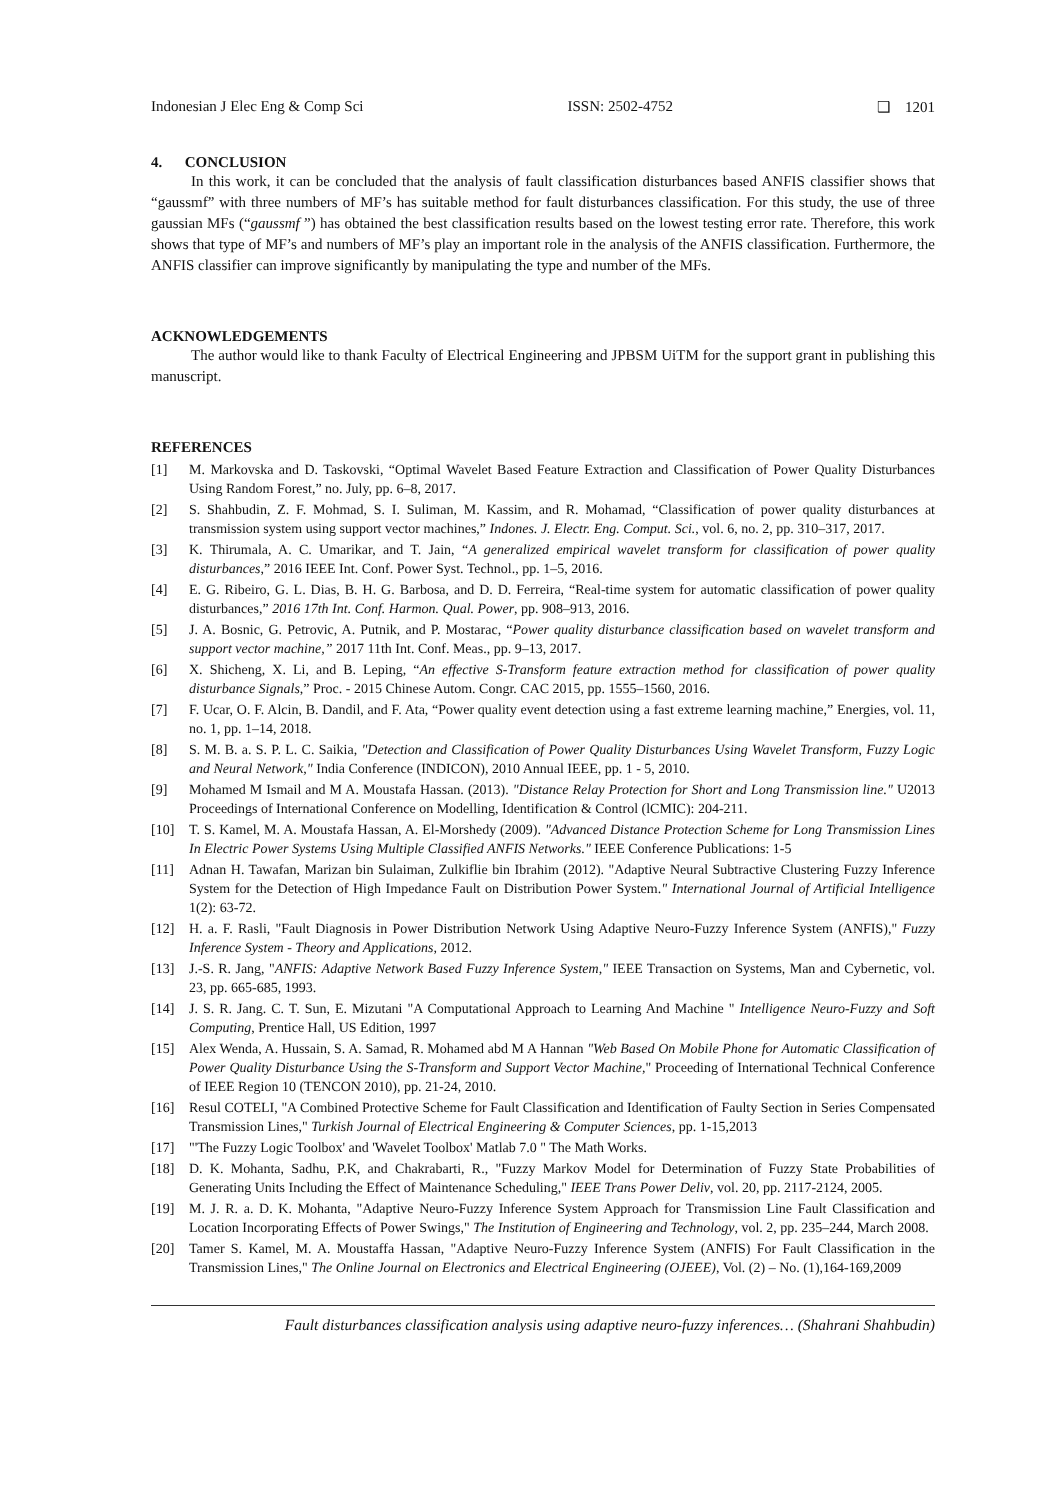Indonesian J Elec Eng & Comp Sci ISSN: 2502-4752 ❑ 1201
4. CONCLUSION
In this work, it can be concluded that the analysis of fault classification disturbances based ANFIS classifier shows that “gaussmf” with three numbers of MF’s has suitable method for fault disturbances classification. For this study, the use of three gaussian MFs (“gaussmf ”) has obtained the best classification results based on the lowest testing error rate. Therefore, this work shows that type of MF’s and numbers of MF’s play an important role in the analysis of the ANFIS classification. Furthermore, the ANFIS classifier can improve significantly by manipulating the type and number of the MFs.
ACKNOWLEDGEMENTS
The author would like to thank Faculty of Electrical Engineering and JPBSM UiTM for the support grant in publishing this manuscript.
REFERENCES
[1] M. Markovska and D. Taskovski, “Optimal Wavelet Based Feature Extraction and Classification of Power Quality Disturbances Using Random Forest,” no. July, pp. 6–8, 2017.
[2] S. Shahbudin, Z. F. Mohmad, S. I. Suliman, M. Kassim, and R. Mohamad, “Classification of power quality disturbances at transmission system using support vector machines,” Indones. J. Electr. Eng. Comput. Sci., vol. 6, no. 2, pp. 310–317, 2017.
[3] K. Thirumala, A. C. Umarikar, and T. Jain, “A generalized empirical wavelet transform for classification of power quality disturbances,” 2016 IEEE Int. Conf. Power Syst. Technol., pp. 1–5, 2016.
[4] E. G. Ribeiro, G. L. Dias, B. H. G. Barbosa, and D. D. Ferreira, “Real-time system for automatic classification of power quality disturbances,” 2016 17th Int. Conf. Harmon. Qual. Power, pp. 908–913, 2016.
[5] J. A. Bosnic, G. Petrovic, A. Putnik, and P. Mostarac, “Power quality disturbance classification based on wavelet transform and support vector machine,” 2017 11th Int. Conf. Meas., pp. 9–13, 2017.
[6] X. Shicheng, X. Li, and B. Leping, “An effective S-Transform feature extraction method for classification of power quality disturbance Signals,” Proc. - 2015 Chinese Autom. Congr. CAC 2015, pp. 1555–1560, 2016.
[7] F. Ucar, O. F. Alcin, B. Dandil, and F. Ata, “Power quality event detection using a fast extreme learning machine,” Energies, vol. 11, no. 1, pp. 1–14, 2018.
[8] S. M. B. a. S. P. L. C. Saikia, "Detection and Classification of Power Quality Disturbances Using Wavelet Transform, Fuzzy Logic and Neural Network," India Conference (INDICON), 2010 Annual IEEE, pp. 1 - 5, 2010.
[9] Mohamed M Ismail and M A. Moustafa Hassan. (2013). "Distance Relay Protection for Short and Long Transmission line." U2013 Proceedings of International Conference on Modelling, Identification & Control (lCMIC): 204-211.
[10] T. S. Kamel, M. A. Moustafa Hassan, A. El-Morshedy (2009). "Advanced Distance Protection Scheme for Long Transmission Lines In Electric Power Systems Using Multiple Classified ANFIS Networks." IEEE Conference Publications: 1-5
[11] Adnan H. Tawafan, Marizan bin Sulaiman, Zulkiflie bin Ibrahim (2012). "Adaptive Neural Subtractive Clustering Fuzzy Inference System for the Detection of High Impedance Fault on Distribution Power System." International Journal of Artificial Intelligence 1(2): 63-72.
[12] H. a. F. Rasli, "Fault Diagnosis in Power Distribution Network Using Adaptive Neuro-Fuzzy Inference System (ANFIS)," Fuzzy Inference System - Theory and Applications, 2012.
[13] J.-S. R. Jang, "ANFIS: Adaptive Network Based Fuzzy Inference System," IEEE Transaction on Systems, Man and Cybernetic, vol. 23, pp. 665-685, 1993.
[14] J. S. R. Jang. C. T. Sun, E. Mizutani "A Computational Approach to Learning And Machine " Intelligence Neuro-Fuzzy and Soft Computing, Prentice Hall, US Edition, 1997
[15] Alex Wenda, A. Hussain, S. A. Samad, R. Mohamed abd M A Hannan "Web Based On Mobile Phone for Automatic Classification of Power Quality Disturbance Using the S-Transform and Support Vector Machine," Proceeding of International Technical Conference of IEEE Region 10 (TENCON 2010), pp. 21-24, 2010.
[16] Resul COTELI, "A Combined Protective Scheme for Fault Classification and Identification of Faulty Section in Series Compensated Transmission Lines," Turkish Journal of Electrical Engineering & Computer Sciences, pp. 1-15,2013
[17] "'The Fuzzy Logic Toolbox' and 'Wavelet Toolbox' Matlab 7.0 " The Math Works.
[18] D. K. Mohanta, Sadhu, P.K, and Chakrabarti, R., "Fuzzy Markov Model for Determination of Fuzzy State Probabilities of Generating Units Including the Effect of Maintenance Scheduling," IEEE Trans Power Deliv, vol. 20, pp. 2117-2124, 2005.
[19] M. J. R. a. D. K. Mohanta, "Adaptive Neuro-Fuzzy Inference System Approach for Transmission Line Fault Classification and Location Incorporating Effects of Power Swings," The Institution of Engineering and Technology, vol. 2, pp. 235–244, March 2008.
[20] Tamer S. Kamel, M. A. Moustaffa Hassan, "Adaptive Neuro-Fuzzy Inference System (ANFIS) For Fault Classification in the Transmission Lines," The Online Journal on Electronics and Electrical Engineering (OJEEE), Vol. (2) – No. (1),164-169,2009
Fault disturbances classification analysis using adaptive neuro-fuzzy inferences… (Shahrani Shahbudin)